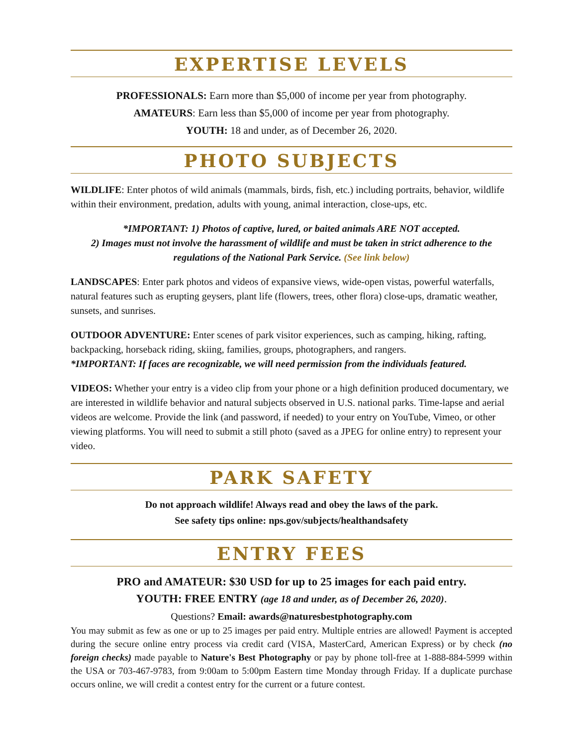EXPERTISE LEVELS
PROFESSIONALS: Earn more than $5,000 of income per year from photography.
AMATEURS: Earn less than $5,000 of income per year from photography.
YOUTH: 18 and under, as of December 26, 2020.
PHOTO SUBJECTS
WILDLIFE: Enter photos of wild animals (mammals, birds, fish, etc.) including portraits, behavior, wildlife within their environment, predation, adults with young, animal interaction, close-ups, etc.
*IMPORTANT: 1) Photos of captive, lured, or baited animals ARE NOT accepted.
2) Images must not involve the harassment of wildlife and must be taken in strict adherence to the regulations of the National Park Service. (See link below)
LANDSCAPES: Enter park photos and videos of expansive views, wide-open vistas, powerful waterfalls, natural features such as erupting geysers, plant life (flowers, trees, other flora) close-ups, dramatic weather, sunsets, and sunrises.
OUTDOOR ADVENTURE: Enter scenes of park visitor experiences, such as camping, hiking, rafting, backpacking, horseback riding, skiing, families, groups, photographers, and rangers.
*IMPORTANT: If faces are recognizable, we will need permission from the individuals featured.
VIDEOS: Whether your entry is a video clip from your phone or a high definition produced documentary, we are interested in wildlife behavior and natural subjects observed in U.S. national parks. Time-lapse and aerial videos are welcome. Provide the link (and password, if needed) to your entry on YouTube, Vimeo, or other viewing platforms. You will need to submit a still photo (saved as a JPEG for online entry) to represent your video.
PARK SAFETY
Do not approach wildlife! Always read and obey the laws of the park.
See safety tips online: nps.gov/subjects/healthandsafety
ENTRY FEES
PRO and AMATEUR: $30 USD for up to 25 images for each paid entry.
YOUTH: FREE ENTRY (age 18 and under, as of December 26, 2020).
Questions? Email: awards@naturesbestphotography.com
You may submit as few as one or up to 25 images per paid entry. Multiple entries are allowed! Payment is accepted during the secure online entry process via credit card (VISA, MasterCard, American Express) or by check (no foreign checks) made payable to Nature's Best Photography or pay by phone toll-free at 1-888-884-5999 within the USA or 703-467-9783, from 9:00am to 5:00pm Eastern time Monday through Friday. If a duplicate purchase occurs online, we will credit a contest entry for the current or a future contest.